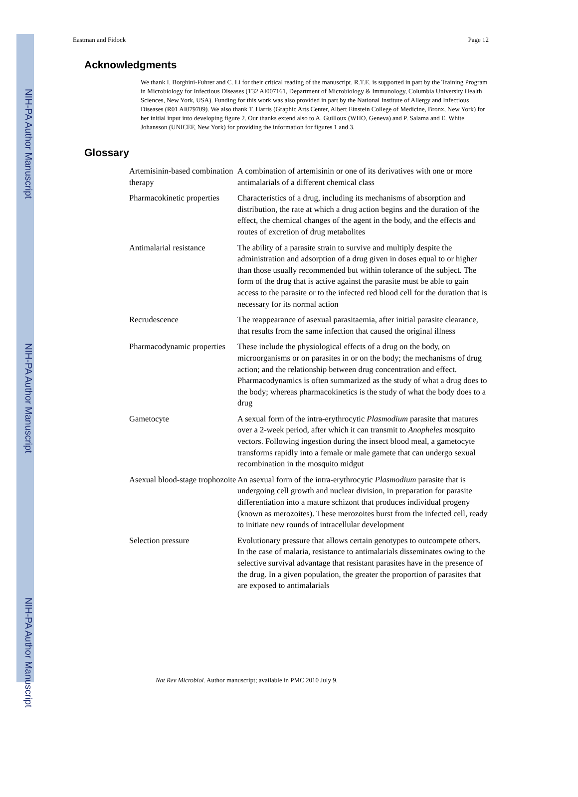NIH-PA Author Manuscript
NIH-PA Author Manuscript
NIH-PA Author Manuscript
Eastman and Fidock Page 12
Acknowledgments
We thank I. Borghini-Fuhrer and C. Li for their critical reading of the manuscript. R.T.E. is supported in part by the Training Program in Microbiology for Infectious Diseases (T32 AI007161, Department of Microbiology & Immunology, Columbia University Health Sciences, New York, USA). Funding for this work was also provided in part by the National Institute of Allergy and Infectious Diseases (R01 AI079709). We also thank T. Harris (Graphic Arts Center, Albert Einstein College of Medicine, Bronx, New York) for her initial input into developing figure 2. Our thanks extend also to A. Guilloux (WHO, Geneva) and P. Salama and E. White Johansson (UNICEF, New York) for providing the information for figures 1 and 3.
Glossary
| Artemisinin-based combination therapy | A combination of artemisinin or one of its derivatives with one or more antimalarials of a different chemical class |
| Pharmacokinetic properties | Characteristics of a drug, including its mechanisms of absorption and distribution, the rate at which a drug action begins and the duration of the effect, the chemical changes of the agent in the body, and the effects and routes of excretion of drug metabolites |
| Antimalarial resistance | The ability of a parasite strain to survive and multiply despite the administration and adsorption of a drug given in doses equal to or higher than those usually recommended but within tolerance of the subject. The form of the drug that is active against the parasite must be able to gain access to the parasite or to the infected red blood cell for the duration that is necessary for its normal action |
| Recrudescence | The reappearance of asexual parasitaemia, after initial parasite clearance, that results from the same infection that caused the original illness |
| Pharmacodynamic properties | These include the physiological effects of a drug on the body, on microorganisms or on parasites in or on the body; the mechanisms of drug action; and the relationship between drug concentration and effect. Pharmacodynamics is often summarized as the study of what a drug does to the body; whereas pharmacokinetics is the study of what the body does to a drug |
| Gametocyte | A sexual form of the intra-erythrocytic Plasmodium parasite that matures over a 2-week period, after which it can transmit to Anopheles mosquito vectors. Following ingestion during the insect blood meal, a gametocyte transforms rapidly into a female or male gamete that can undergo sexual recombination in the mosquito midgut |
| Asexual blood-stage trophozoite | An asexual form of the intra-erythrocytic Plasmodium parasite that is undergoing cell growth and nuclear division, in preparation for parasite differentiation into a mature schizont that produces individual progeny (known as merozoites). These merozoites burst from the infected cell, ready to initiate new rounds of intracellular development |
| Selection pressure | Evolutionary pressure that allows certain genotypes to outcompete others. In the case of malaria, resistance to antimalarials disseminates owing to the selective survival advantage that resistant parasites have in the presence of the drug. In a given population, the greater the proportion of parasites that are exposed to antimalarials |
Nat Rev Microbiol. Author manuscript; available in PMC 2010 July 9.